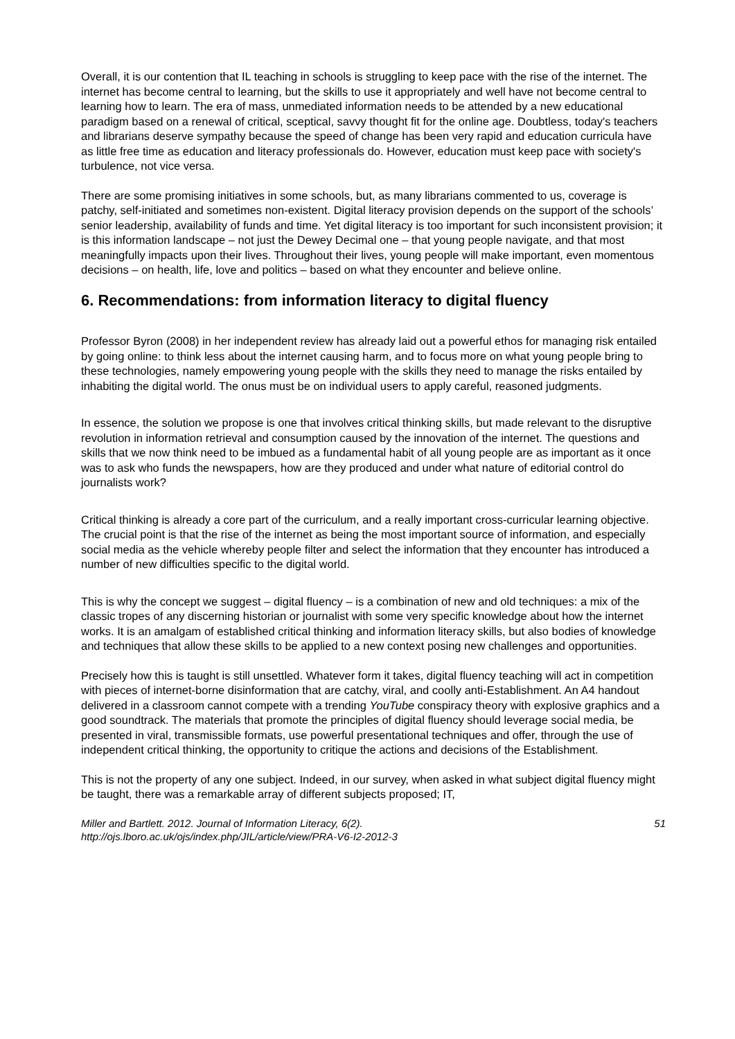Overall, it is our contention that IL teaching in schools is struggling to keep pace with the rise of the internet. The internet has become central to learning, but the skills to use it appropriately and well have not become central to learning how to learn. The era of mass, unmediated information needs to be attended by a new educational paradigm based on a renewal of critical, sceptical, savvy thought fit for the online age. Doubtless, today's teachers and librarians deserve sympathy because the speed of change has been very rapid and education curricula have as little free time as education and literacy professionals do. However, education must keep pace with society's turbulence, not vice versa.
There are some promising initiatives in some schools, but, as many librarians commented to us, coverage is patchy, self-initiated and sometimes non-existent. Digital literacy provision depends on the support of the schools’ senior leadership, availability of funds and time. Yet digital literacy is too important for such inconsistent provision; it is this information landscape – not just the Dewey Decimal one – that young people navigate, and that most meaningfully impacts upon their lives. Throughout their lives, young people will make important, even momentous decisions – on health, life, love and politics – based on what they encounter and believe online.
6. Recommendations: from information literacy to digital fluency
Professor Byron (2008) in her independent review has already laid out a powerful ethos for managing risk entailed by going online: to think less about the internet causing harm, and to focus more on what young people bring to these technologies, namely empowering young people with the skills they need to manage the risks entailed by inhabiting the digital world. The onus must be on individual users to apply careful, reasoned judgments.
In essence, the solution we propose is one that involves critical thinking skills, but made relevant to the disruptive revolution in information retrieval and consumption caused by the innovation of the internet. The questions and skills that we now think need to be imbued as a fundamental habit of all young people are as important as it once was to ask who funds the newspapers, how are they produced and under what nature of editorial control do journalists work?
Critical thinking is already a core part of the curriculum, and a really important cross-curricular learning objective. The crucial point is that the rise of the internet as being the most important source of information, and especially social media as the vehicle whereby people filter and select the information that they encounter has introduced a number of new difficulties specific to the digital world.
This is why the concept we suggest – digital fluency – is a combination of new and old techniques: a mix of the classic tropes of any discerning historian or journalist with some very specific knowledge about how the internet works. It is an amalgam of established critical thinking and information literacy skills, but also bodies of knowledge and techniques that allow these skills to be applied to a new context posing new challenges and opportunities.
Precisely how this is taught is still unsettled. Whatever form it takes, digital fluency teaching will act in competition with pieces of internet-borne disinformation that are catchy, viral, and coolly anti-Establishment. An A4 handout delivered in a classroom cannot compete with a trending YouTube conspiracy theory with explosive graphics and a good soundtrack. The materials that promote the principles of digital fluency should leverage social media, be presented in viral, transmissible formats, use powerful presentational techniques and offer, through the use of independent critical thinking, the opportunity to critique the actions and decisions of the Establishment.
This is not the property of any one subject. Indeed, in our survey, when asked in what subject digital fluency might be taught, there was a remarkable array of different subjects proposed; IT,
Miller and Bartlett. 2012. Journal of Information Literacy, 6(2).
http://ojs.lboro.ac.uk/ojs/index.php/JIL/article/view/PRA-V6-I2-2012-3
51